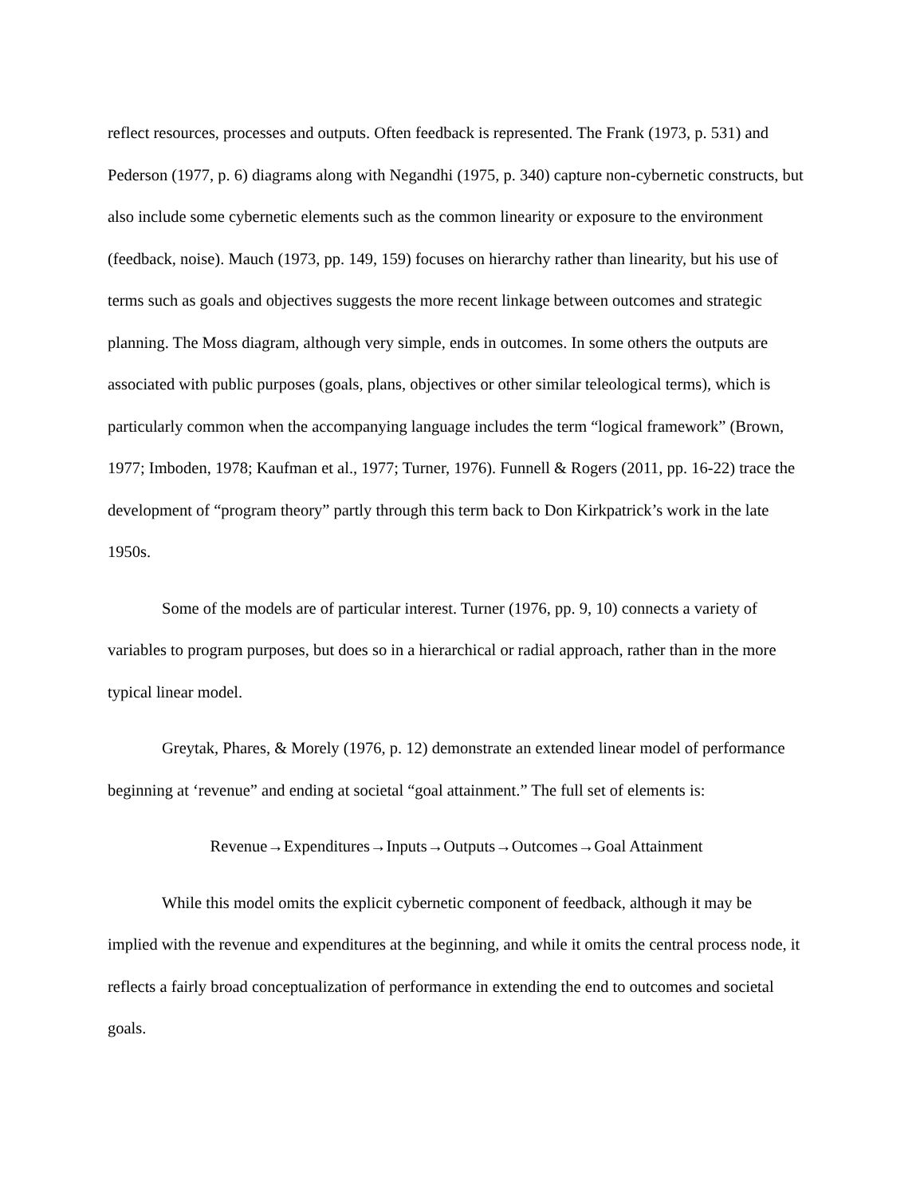reflect resources, processes and outputs. Often feedback is represented. The Frank (1973, p. 531) and Pederson (1977, p. 6) diagrams along with Negandhi (1975, p. 340) capture non-cybernetic constructs, but also include some cybernetic elements such as the common linearity or exposure to the environment (feedback, noise). Mauch (1973, pp. 149, 159) focuses on hierarchy rather than linearity, but his use of terms such as goals and objectives suggests the more recent linkage between outcomes and strategic planning. The Moss diagram, although very simple, ends in outcomes. In some others the outputs are associated with public purposes (goals, plans, objectives or other similar teleological terms), which is particularly common when the accompanying language includes the term “logical framework” (Brown, 1977; Imboden, 1978; Kaufman et al., 1977; Turner, 1976). Funnell & Rogers (2011, pp. 16-22) trace the development of “program theory” partly through this term back to Don Kirkpatrick’s work in the late 1950s.
Some of the models are of particular interest. Turner (1976, pp. 9, 10) connects a variety of variables to program purposes, but does so in a hierarchical or radial approach, rather than in the more typical linear model.
Greytak, Phares, & Morely (1976, p. 12) demonstrate an extended linear model of performance beginning at ‘revenue” and ending at societal “goal attainment.” The full set of elements is:
Revenue→Expenditures→Inputs→Outputs→Outcomes→Goal Attainment
While this model omits the explicit cybernetic component of feedback, although it may be implied with the revenue and expenditures at the beginning, and while it omits the central process node, it reflects a fairly broad conceptualization of performance in extending the end to outcomes and societal goals.